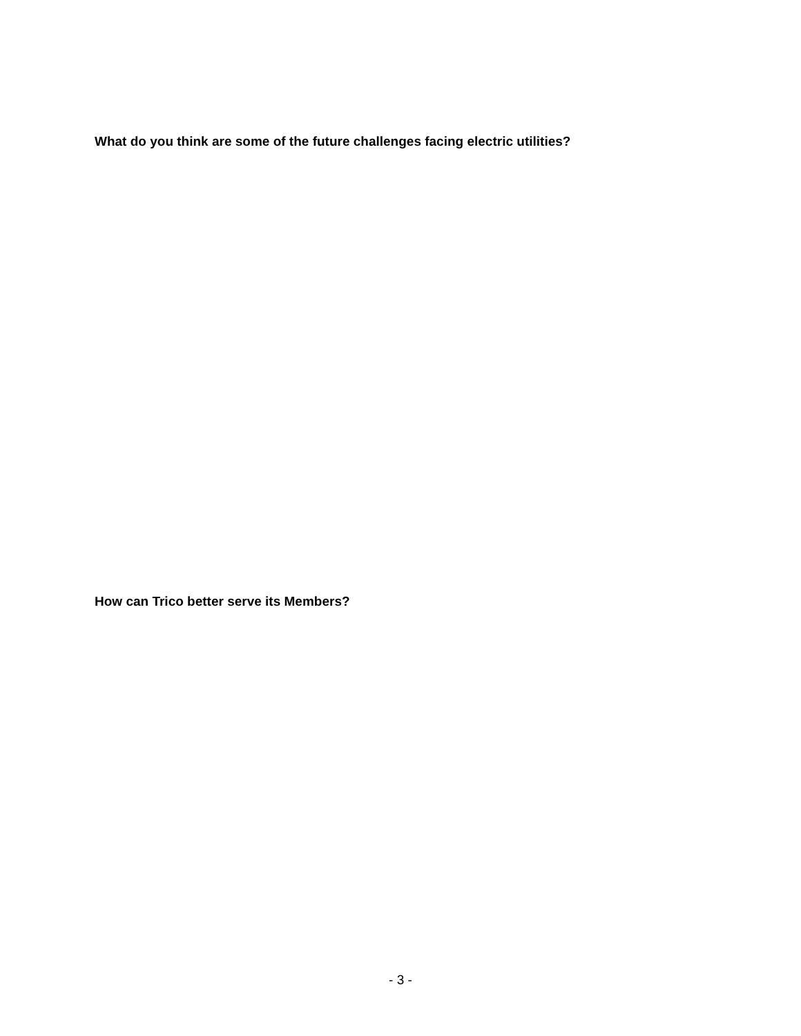What do you think are some of the future challenges facing electric utilities?
How can Trico better serve its Members?
- 3 -